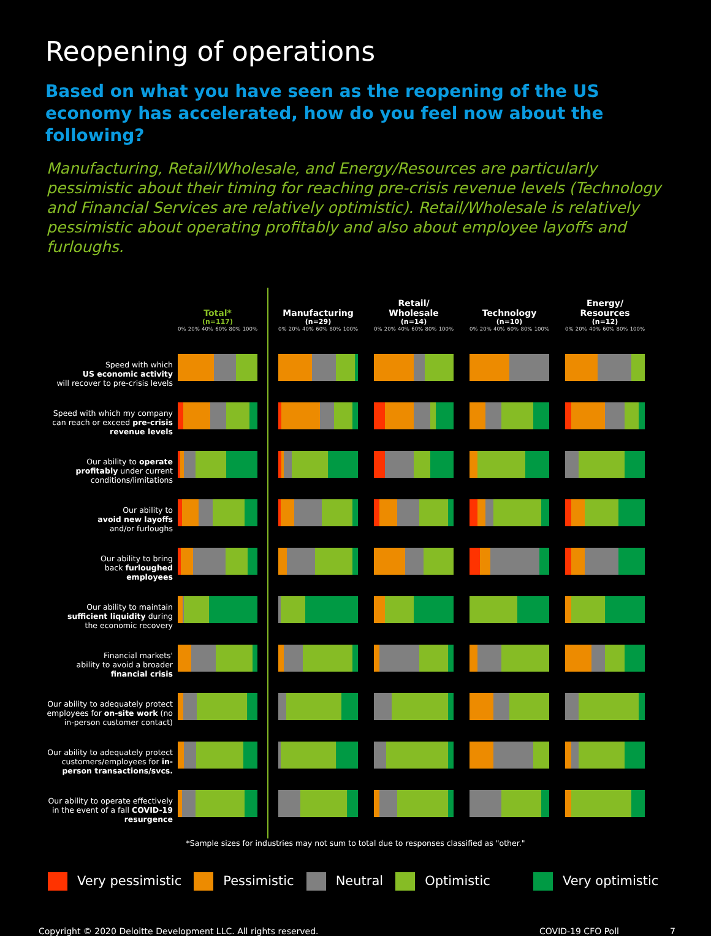Reopening of operations
Based on what you have seen as the reopening of the US economy has accelerated, how do you feel now about the following?
Manufacturing, Retail/Wholesale, and Energy/Resources are particularly pessimistic about their timing for reaching pre-crisis revenue levels (Technology and Financial Services are relatively optimistic). Retail/Wholesale is relatively pessimistic about operating profitably and also about employee layoffs and furloughs.
Speed with which
US economic activity
will recover to pre-crisis levels
Speed with which my company
can reach or exceed pre-crisis
revenue levels
Our ability to operate
profitably under current
conditions/limitations
Our ability to
avoid new layoffs
and/or furloughs
Our ability to bring
back furloughed
employees
Our ability to maintain
sufficient liquidity during
the economic recovery
Financial markets'
ability to avoid a broader
financial crisis
Our ability to adequately protect
employees for on-site work (no
in-person customer contact)
Our ability to adequately protect
customers/employees for in-
person transactions/svcs.
Our ability to operate effectively
in the event of a fall COVID-19
resurgence
Total*
(n=117)
0% 20% 40% 60% 80% 100%
Manufacturing
(n=29)
0% 20% 40% 60% 80% 100%
Retail/
Wholesale
(n=14)
0% 20% 40% 60% 80% 100%
Technology
(n=10)
0% 20% 40% 60% 80% 100%
Energy/
Resources
(n=12)
0% 20% 40% 60% 80% 100%
*Sample sizes for industries may not sum to total due to responses classified as "other."
Very pessimistic Pessimistic Neutral Optimistic Very optimistic
Copyright © 2020 Deloitte Development LLC. All rights reserved. COVID-19 CFO Poll 7